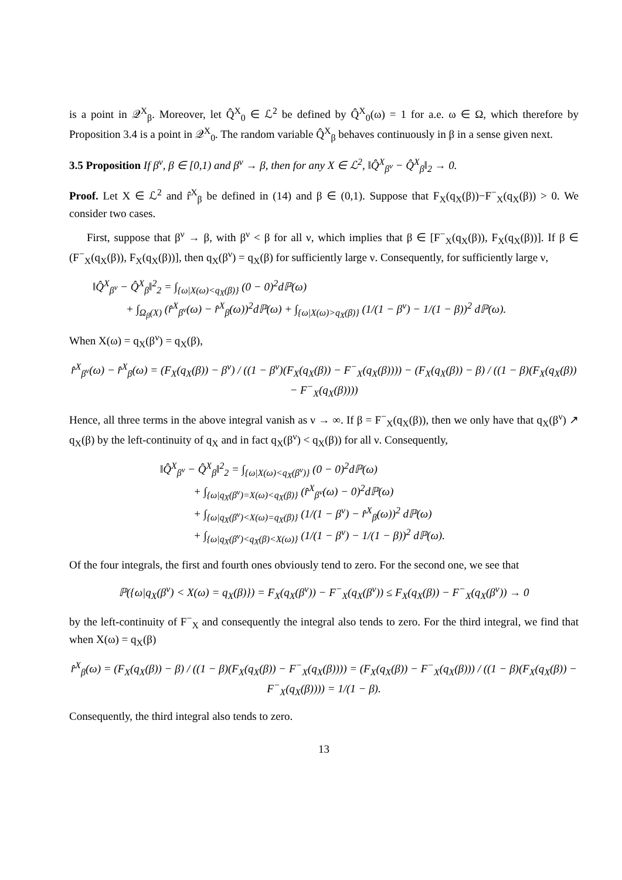is a point in 𝒬<sup>X</sup><sub>β</sub>. Moreover, let Q̂<sup>X</sup><sub>0</sub> ∈ ℒ<sup>2</sup> be defined by Q̂<sup>X</sup><sub>0</sub>(ω) = 1 for a.e. ω ∈ Ω, which therefore by Proposition 3.4 is a point in 𝒬<sup>X</sup><sub>0</sub>. The random variable Q̂<sup>X</sup><sub>β</sub> behaves continuously in β in a sense given next.
3.5 Proposition If β<sup>ν</sup>, β ∈ [0,1) and β<sup>ν</sup> → β, then for any X ∈ ℒ<sup>2</sup>, ‖Q̂<sup>X</sup><sub>β<sup>ν</sup></sub> − Q̂<sup>X</sup><sub>β</sub>‖<sub>2</sub> → 0.
Proof. Let X ∈ ℒ<sup>2</sup> and r̂<sup>X</sup><sub>β</sub> be defined in (14) and β ∈ (0,1). Suppose that F<sub>X</sub>(q<sub>X</sub>(β))−F<sup>−</sup><sub>X</sub>(q<sub>X</sub>(β)) > 0. We consider two cases.
First, suppose that β<sup>ν</sup> → β, with β<sup>ν</sup> < β for all ν, which implies that β ∈ [F<sup>−</sup><sub>X</sub>(q<sub>X</sub>(β)), F<sub>X</sub>(q<sub>X</sub>(β))]. If β ∈ (F<sup>−</sup><sub>X</sub>(q<sub>X</sub>(β)), F<sub>X</sub>(q<sub>X</sub>(β))], then q<sub>X</sub>(β<sup>ν</sup>) = q<sub>X</sub>(β) for sufficiently large ν. Consequently, for sufficiently large ν,
‖Q̂<sup>X</sup><sub>β<sup>ν</sup></sub> − Q̂<sup>X</sup><sub>β</sub>‖<sup>2</sup><sub>2</sub> = ∫<sub>{ω|X(ω)<q<sub>X</sub>(β)}</sub> (0 − 0)<sup>2</sup>dℙ(ω)
+ ∫<sub>Ω<sub>β</sub>(X)</sub> (r̂<sup>X</sup><sub>β<sup>ν</sup></sub>(ω) − r̂<sup>X</sup><sub>β</sub>(ω))<sup>2</sup>dℙ(ω) + ∫<sub>{ω|X(ω)>q<sub>X</sub>(β)}</sub> (1/(1 − β<sup>ν</sup>) − 1/(1 − β))<sup>2</sup> dℙ(ω).
When X(ω) = q<sub>X</sub>(β<sup>ν</sup>) = q<sub>X</sub>(β),
r̂<sup>X</sup><sub>β<sup>ν</sup></sub>(ω) − r̂<sup>X</sup><sub>β</sub>(ω) = (F<sub>X</sub>(q<sub>X</sub>(β)) − β<sup>ν</sup>) / ((1 − β<sup>ν</sup>)(F<sub>X</sub>(q<sub>X</sub>(β)) − F<sup>−</sup><sub>X</sub>(q<sub>X</sub>(β)))) − (F<sub>X</sub>(q<sub>X</sub>(β)) − β) / ((1 − β)(F<sub>X</sub>(q<sub>X</sub>(β)) − F<sup>−</sup><sub>X</sub>(q<sub>X</sub>(β))))
Hence, all three terms in the above integral vanish as ν → ∞. If β = F<sup>−</sup><sub>X</sub>(q<sub>X</sub>(β)), then we only have that q<sub>X</sub>(β<sup>ν</sup>) ↗ q<sub>X</sub>(β) by the left-continuity of q<sub>X</sub> and in fact q<sub>X</sub>(β<sup>ν</sup>) < q<sub>X</sub>(β)) for all ν. Consequently,
‖Q̂<sup>X</sup><sub>β<sup>ν</sup></sub> − Q̂<sup>X</sup><sub>β</sub>‖<sup>2</sup><sub>2</sub> = ∫<sub>{ω|X(ω)<q<sub>X</sub>(β<sup>ν</sup>)}</sub> (0 − 0)<sup>2</sup>dℙ(ω)
+ ∫<sub>{ω|q<sub>X</sub>(β<sup>ν</sup>)=X(ω)<q<sub>X</sub>(β)}</sub> (r̂<sup>X</sup><sub>β<sup>ν</sup></sub>(ω) − 0)<sup>2</sup>dℙ(ω)
+ ∫<sub>{ω|q<sub>X</sub>(β<sup>ν</sup>)<X(ω)=q<sub>X</sub>(β)}</sub> (1/(1 − β<sup>ν</sup>) − r̂<sup>X</sup><sub>β</sub>(ω))<sup>2</sup> dℙ(ω)
+ ∫<sub>{ω|q<sub>X</sub>(β<sup>ν</sup>)<q<sub>X</sub>(β)<X(ω)}</sub> (1/(1 − β<sup>ν</sup>) − 1/(1 − β))<sup>2</sup> dℙ(ω).
Of the four integrals, the first and fourth ones obviously tend to zero. For the second one, we see that
ℙ({ω|q<sub>X</sub>(β<sup>ν</sup>) < X(ω) = q<sub>X</sub>(β)}) = F<sub>X</sub>(q<sub>X</sub>(β<sup>ν</sup>)) − F<sup>−</sup><sub>X</sub>(q<sub>X</sub>(β<sup>ν</sup>)) ≤ F<sub>X</sub>(q<sub>X</sub>(β)) − F<sup>−</sup><sub>X</sub>(q<sub>X</sub>(β<sup>ν</sup>)) → 0
by the left-continuity of F<sup>−</sup><sub>X</sub> and consequently the integral also tends to zero. For the third integral, we find that when X(ω) = q<sub>X</sub>(β)
r̂<sup>X</sup><sub>β</sub>(ω) = (F<sub>X</sub>(q<sub>X</sub>(β)) − β) / ((1 − β)(F<sub>X</sub>(q<sub>X</sub>(β)) − F<sup>−</sup><sub>X</sub>(q<sub>X</sub>(β)))) = (F<sub>X</sub>(q<sub>X</sub>(β)) − F<sup>−</sup><sub>X</sub>(q<sub>X</sub>(β))) / ((1 − β)(F<sub>X</sub>(q<sub>X</sub>(β)) − F<sup>−</sup><sub>X</sub>(q<sub>X</sub>(β)))) = 1/(1 − β).
Consequently, the third integral also tends to zero.
13